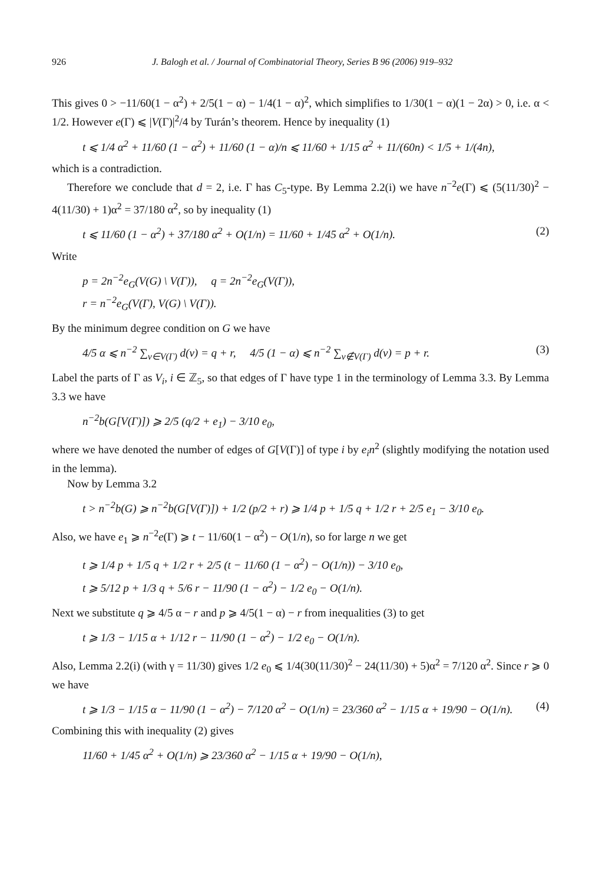926 J. Balogh et al. / Journal of Combinatorial Theory, Series B 96 (2006) 919–932
This gives 0 > −11/60(1 − α<sup>2</sup>) + 2/5(1 − α) − 1/4(1 − α)<sup>2</sup>, which simplifies to 1/30(1 − α)(1 − 2α) > 0, i.e. α < 1/2. However e(Γ) ⩽ |V(Γ)|<sup>2</sup>/4 by Turán’s theorem. Hence by inequality (1)
t ⩽ 1/4 α<sup>2</sup> + 11/60 (1 − α<sup>2</sup>) + 11/60 (1 − α)/n ⩽ 11/60 + 1/15 α<sup>2</sup> + 11/(60n) < 1/5 + 1/(4n),
which is a contradiction.
Therefore we conclude that d = 2, i.e. Γ has C<sub>5</sub>-type. By Lemma 2.2(i) we have n<sup>−2</sup>e(Γ) ⩽ (5(11/30)<sup>2</sup> − 4(11/30) + 1)α<sup>2</sup> = 37/180 α<sup>2</sup>, so by inequality (1)
t ⩽ 11/60 (1 − α<sup>2</sup>) + 37/180 α<sup>2</sup> + O(1/n) = 11/60 + 1/45 α<sup>2</sup> + O(1/n). (2)
Write
p = 2n<sup>−2</sup>e<sub>G</sub>(V(G) \ V(Γ)), q = 2n<sup>−2</sup>e<sub>G</sub>(V(Γ)),
r = n<sup>−2</sup>e<sub>G</sub>(V(Γ), V(G) \ V(Γ)).
By the minimum degree condition on G we have
4/5 α ⩽ n<sup>−2</sup> ∑<sub>v∈V(Γ)</sub> d(v) = q + r, 4/5 (1 − α) ⩽ n<sup>−2</sup> ∑<sub>v∉V(Γ)</sub> d(v) = p + r. (3)
Label the parts of Γ as V<sub>i</sub>, i ∈ ℤ<sub>5</sub>, so that edges of Γ have type 1 in the terminology of Lemma 3.3. By Lemma 3.3 we have
n<sup>−2</sup>b(G[V(Γ)]) ⩾ 2/5 (q/2 + e<sub>1</sub>) − 3/10 e<sub>0</sub>,
where we have denoted the number of edges of G[V(Γ)] of type i by e<sub>i</sub>n<sup>2</sup> (slightly modifying the notation used in the lemma).
Now by Lemma 3.2
t > n<sup>−2</sup>b(G) ⩾ n<sup>−2</sup>b(G[V(Γ)]) + 1/2 (p/2 + r) ⩾ 1/4 p + 1/5 q + 1/2 r + 2/5 e<sub>1</sub> − 3/10 e<sub>0</sub>.
Also, we have e<sub>1</sub> ⩾ n<sup>−2</sup>e(Γ) ⩾ t − 11/60(1 − α<sup>2</sup>) − O(1/n), so for large n we get
t ⩾ 1/4 p + 1/5 q + 1/2 r + 2/5 (t − 11/60 (1 − α<sup>2</sup>) − O(1/n)) − 3/10 e<sub>0</sub>,
t ⩾ 5/12 p + 1/3 q + 5/6 r − 11/90 (1 − α<sup>2</sup>) − 1/2 e<sub>0</sub> − O(1/n).
Next we substitute q ⩾ 4/5 α − r and p ⩾ 4/5(1 − α) − r from inequalities (3) to get
t ⩾ 1/3 − 1/15 α + 1/12 r − 11/90 (1 − α<sup>2</sup>) − 1/2 e<sub>0</sub> − O(1/n).
Also, Lemma 2.2(i) (with γ = 11/30) gives 1/2 e<sub>0</sub> ⩽ 1/4(30(11/30)<sup>2</sup> − 24(11/30) + 5)α<sup>2</sup> = 7/120 α<sup>2</sup>. Since r ⩾ 0 we have
t ⩾ 1/3 − 1/15 α − 11/90 (1 − α<sup>2</sup>) − 7/120 α<sup>2</sup> − O(1/n) = 23/360 α<sup>2</sup> − 1/15 α + 19/90 − O(1/n). (4)
Combining this with inequality (2) gives
11/60 + 1/45 α<sup>2</sup> + O(1/n) ⩾ 23/360 α<sup>2</sup> − 1/15 α + 19/90 − O(1/n),